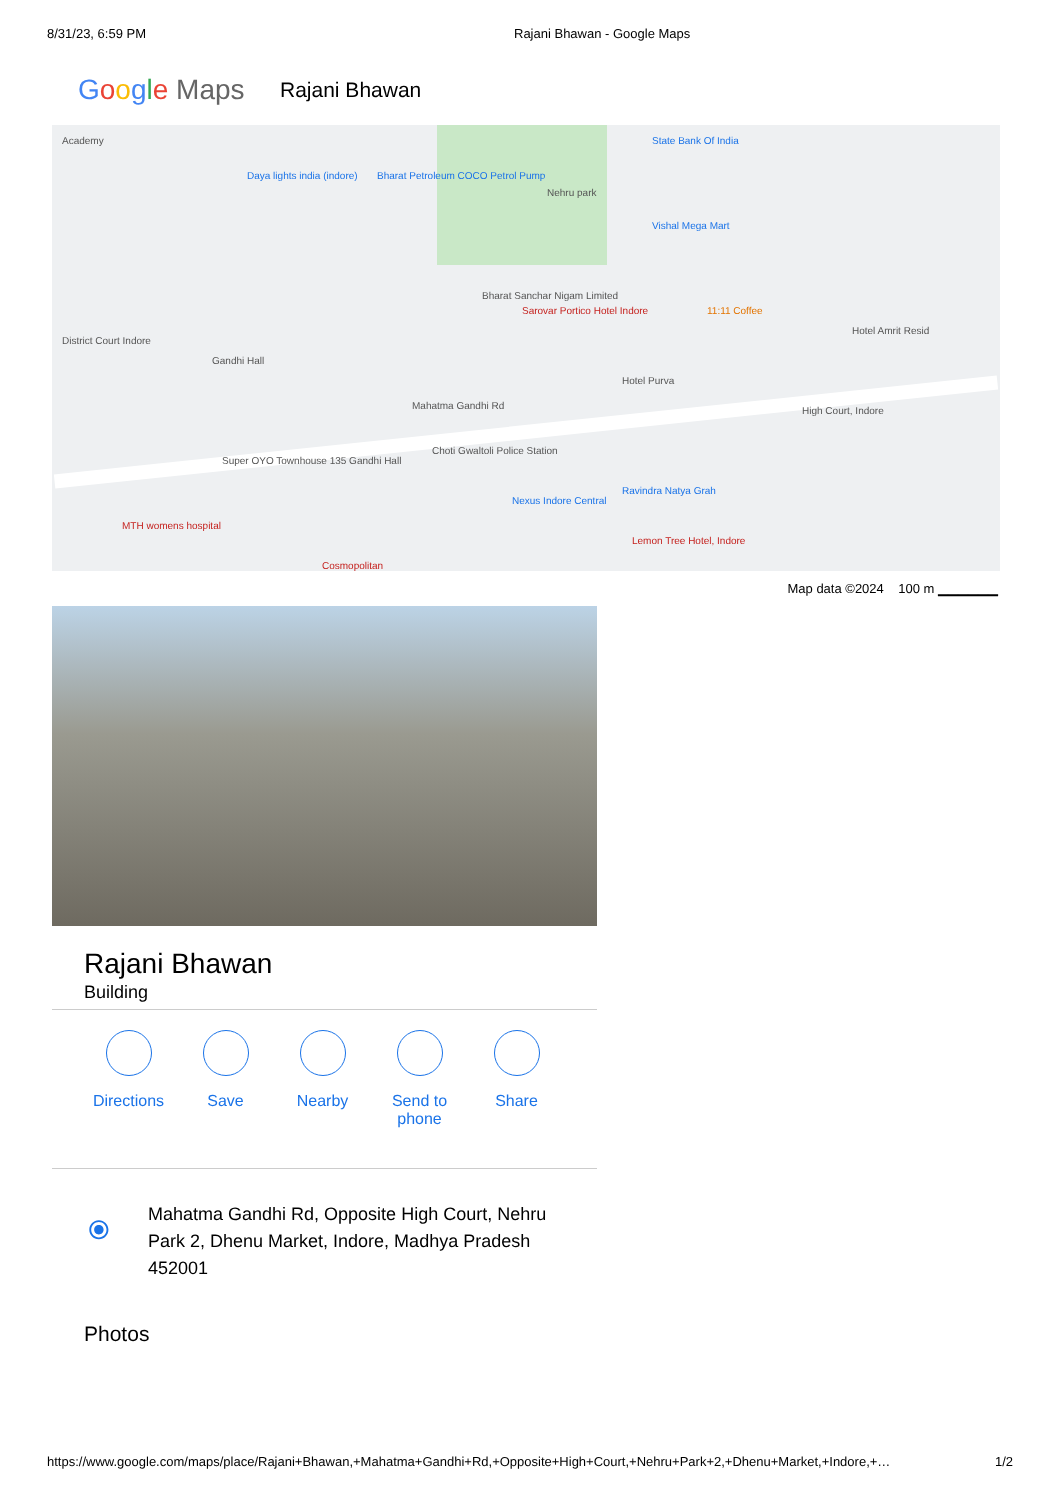8/31/23, 6:59 PM Rajani Bhawan - Google Maps
Google Maps Rajani Bhawan
Academy
Daya lights india (indore) Bharat Petroleum COCO Petrol Pump
Nehru park
State Bank Of India
Vishal Mega Mart
Bharat Sanchar Nigam Limited
Sarovar Portico Hotel Indore 11:11 Coffee
District Court Indore
Gandhi Hall
Hotel Purva
Hotel Amrit Resid
High Court, Indore Mahatma Gandhi Rd
Super OYO Townhouse 135 Gandhi Hall
Choti Gwaltoli Police Station
Ravindra Natya Grah
Nexus Indore Central
MTH womens hospital
Lemon Tree Hotel, Indore
Cosmopolitan
Map data ©2024 100 m ▁▁▁▁▁▁
Rajani Bhawan
Building
Directions Save Nearby Send to phone
Share
⦿
Mahatma Gandhi Rd, Opposite High Court, Nehru
Park 2, Dhenu Market, Indore, Madhya Pradesh
452001
Photos
https://www.google.com/maps/place/Rajani+Bhawan,+Mahatma+Gandhi+Rd,+Opposite+High+Court,+Nehru+Park+2,+Dhenu+Market,+Indore,+… 1/2